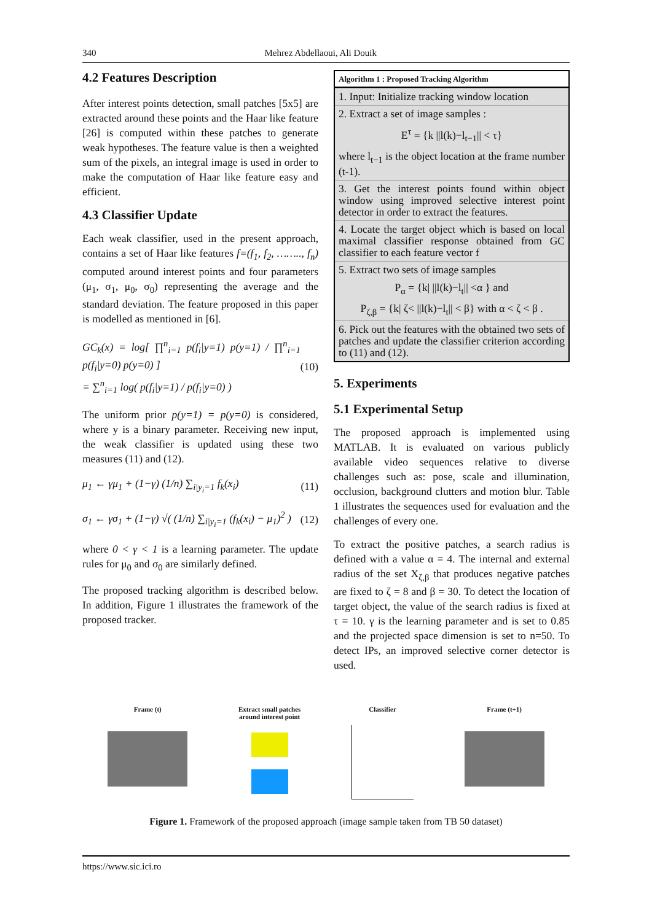340 Mehrez Abdellaoui, Ali Douik
4.2 Features Description
After interest points detection, small patches [5x5] are extracted around these points and the Haar like feature [26] is computed within these patches to generate weak hypotheses. The feature value is then a weighted sum of the pixels, an integral image is used in order to make the computation of Haar like feature easy and efficient.
4.3 Classifier Update
Each weak classifier, used in the present approach, contains a set of Haar like features f=(f<sub>1</sub>, f<sub>2</sub>, …….., f<sub>n</sub>) computed around interest points and four parameters (μ<sub>1</sub>, σ<sub>1</sub>, μ<sub>0</sub>, σ<sub>0</sub>) representing the average and the standard deviation. The feature proposed in this paper is modelled as mentioned in [6].
GC<sub>k</sub>(x) = log[ ∏<sup>n</sup><sub>i=1</sub> p(f<sub>i</sub>|y=1) p(y=1) / ∏<sup>n</sup><sub>i=1</sub> p(f<sub>i</sub>|y=0) p(y=0) ]
= ∑<sup>n</sup><sub>i=1</sub> log( p(f<sub>i</sub>|y=1) / p(f<sub>i</sub>|y=0) )
(10)
The uniform prior p(y=1) = p(y=0) is considered, where y is a binary parameter. Receiving new input, the weak classifier is updated using these two measures (11) and (12).
μ<sub>1</sub> ← γμ<sub>1</sub> + (1−γ) (1/n) ∑<sub>i|y<sub>i</sub>=1</sub> f<sub>k</sub>(x<sub>i</sub>)
(11)
σ<sub>1</sub> ← γσ<sub>1</sub> + (1−γ) √( (1/n) ∑<sub>i|y<sub>i</sub>=1</sub> (f<sub>k</sub>(x<sub>i</sub>) − μ<sub>1</sub>)<sup>2</sup> )
(12)
where 0 < γ < 1 is a learning parameter. The update rules for μ<sub>0</sub> and σ<sub>0</sub> are similarly defined.
The proposed tracking algorithm is described below. In addition, Figure 1 illustrates the framework of the proposed tracker.
Algorithm 1 : Proposed Tracking Algorithm
1. Input: Initialize tracking window location
2. Extract a set of image samples :
E<sup>τ</sup> = {k ||l(k)−l<sub>t−1</sub>|| < τ}
where l<sub>t−1</sub> is the object location at the frame number (t-1).
3. Get the interest points found within object window using improved selective interest point detector in order to extract the features.
4. Locate the target object which is based on local maximal classifier response obtained from GC classifier to each feature vector f
5. Extract two sets of image samples
P<sub>α</sub> = {k| ||l(k)−l<sub>t</sub>|| <α } and
P<sub>ζ,β</sub> = {k| ζ< ||l(k)−l<sub>t</sub>|| < β} with α < ζ < β .
6. Pick out the features with the obtained two sets of patches and update the classifier criterion according to (11) and (12).
5. Experiments
5.1 Experimental Setup
The proposed approach is implemented using MATLAB. It is evaluated on various publicly available video sequences relative to diverse challenges such as: pose, scale and illumination, occlusion, background clutters and motion blur. Table 1 illustrates the sequences used for evaluation and the challenges of every one.
To extract the positive patches, a search radius is defined with a value α = 4. The internal and external radius of the set X<sub>ζ,β</sub> that produces negative patches are fixed to ζ = 8 and β = 30. To detect the location of target object, the value of the search radius is fixed at τ = 10. γ is the learning parameter and is set to 0.85 and the projected space dimension is set to n=50. To detect IPs, an improved selective corner detector is used.
Frame (t) Extract small patches
around interest point
Classifier Frame (t+1)
Figure 1. Framework of the proposed approach (image sample taken from TB 50 dataset)
https://www.sic.ici.ro